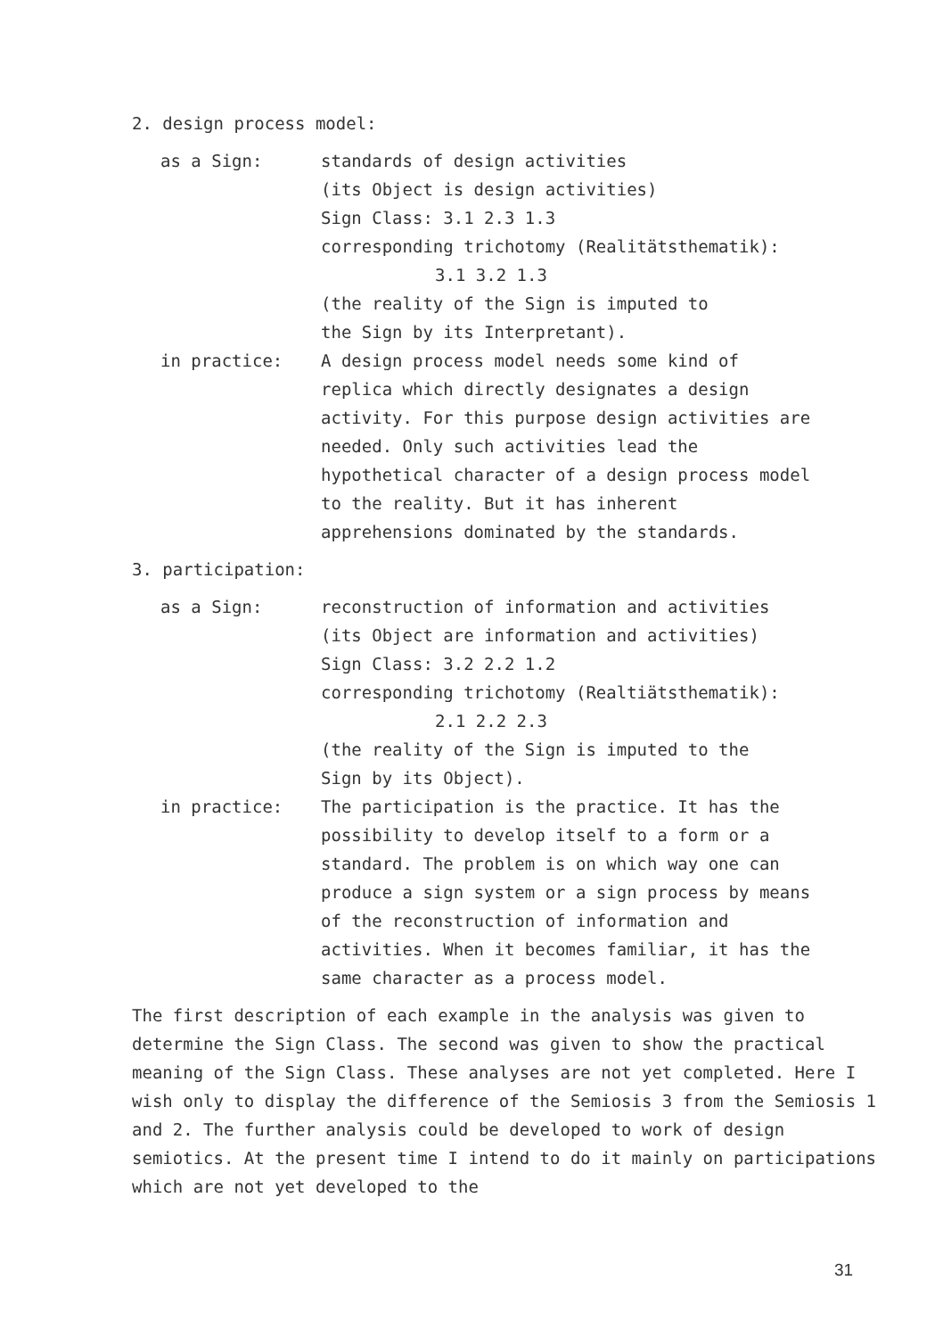2. design process model:
as a Sign: standards of design activities
(its Object is design activities)
Sign Class: 3.1 2.3 1.3
corresponding trichotomy (Realitätsthematik):
3.1 3.2 1.3
(the reality of the Sign is imputed to
the Sign by its Interpretant).
in practice: A design process model needs some kind of replica which directly designates a design activity. For this purpose design activities are needed. Only such activities lead the hypothetical character of a design process model to the reality. But it has inherent apprehensions dominated by the standards.
3. participation:
as a Sign: reconstruction of information and activities
(its Object are information and activities)
Sign Class: 3.2 2.2 1.2
corresponding trichotomy (Realtiätsthematik):
2.1 2.2 2.3
(the reality of the Sign is imputed to the
Sign by its Object).
in practice: The participation is the practice. It has the possibility to develop itself to a form or a standard. The problem is on which way one can produce a sign system or a sign process by means of the reconstruction of information and activities. When it becomes familiar, it has the same character as a process model.
The first description of each example in the analysis was given to determine the Sign Class. The second was given to show the practical meaning of the Sign Class. These analyses are not yet completed. Here I wish only to display the difference of the Semiosis 3 from the Semiosis 1 and 2. The further analysis could be developed to work of design semiotics. At the present time I intend to do it mainly on participations which are not yet developed to the
31